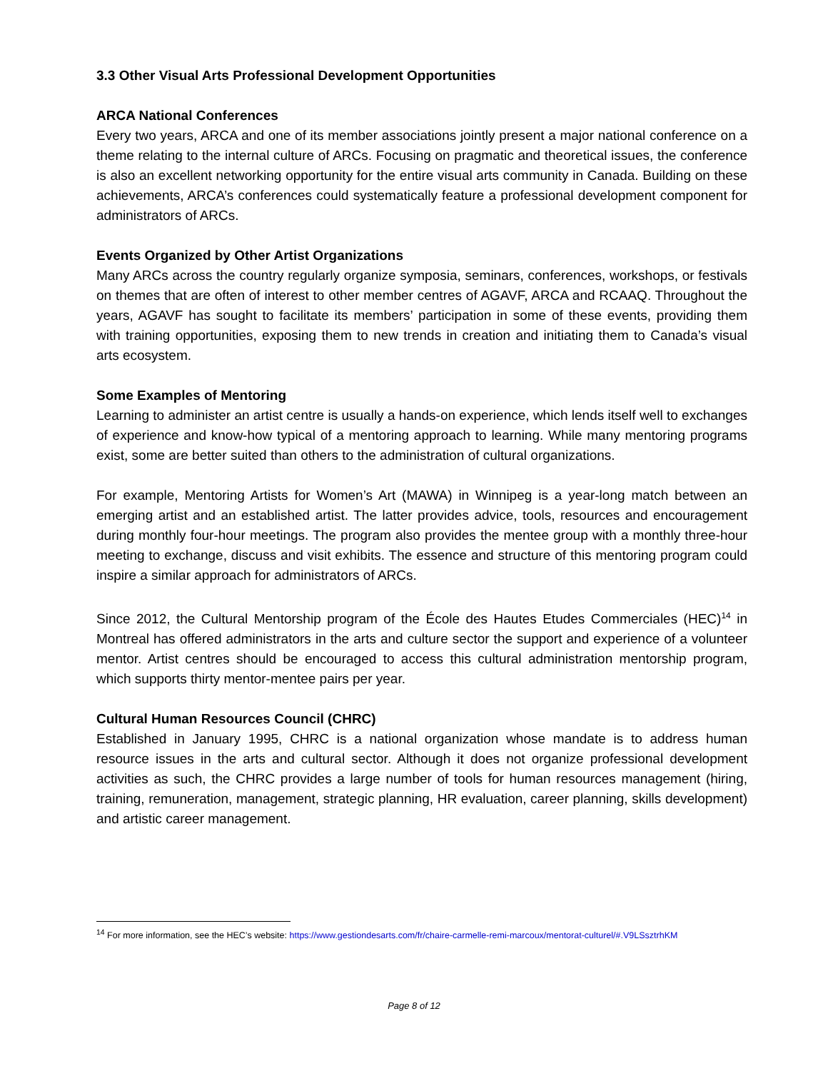3.3 Other Visual Arts Professional Development Opportunities
ARCA National Conferences
Every two years, ARCA and one of its member associations jointly present a major national conference on a theme relating to the internal culture of ARCs. Focusing on pragmatic and theoretical issues, the conference is also an excellent networking opportunity for the entire visual arts community in Canada. Building on these achievements, ARCA’s conferences could systematically feature a professional development component for administrators of ARCs.
Events Organized by Other Artist Organizations
Many ARCs across the country regularly organize symposia, seminars, conferences, workshops, or festivals on themes that are often of interest to other member centres of AGAVF, ARCA and RCAAQ. Throughout the years, AGAVF has sought to facilitate its members’ participation in some of these events, providing them with training opportunities, exposing them to new trends in creation and initiating them to Canada’s visual arts ecosystem.
Some Examples of Mentoring
Learning to administer an artist centre is usually a hands-on experience, which lends itself well to exchanges of experience and know-how typical of a mentoring approach to learning. While many mentoring programs exist, some are better suited than others to the administration of cultural organizations.
For example, Mentoring Artists for Women’s Art (MAWA) in Winnipeg is a year-long match between an emerging artist and an established artist. The latter provides advice, tools, resources and encouragement during monthly four-hour meetings. The program also provides the mentee group with a monthly three-hour meeting to exchange, discuss and visit exhibits. The essence and structure of this mentoring program could inspire a similar approach for administrators of ARCs.
Since 2012, the Cultural Mentorship program of the École des Hautes Etudes Commerciales (HEC)<sup>14</sup> in Montreal has offered administrators in the arts and culture sector the support and experience of a volunteer mentor. Artist centres should be encouraged to access this cultural administration mentorship program, which supports thirty mentor-mentee pairs per year.
Cultural Human Resources Council (CHRC)
Established in January 1995, CHRC is a national organization whose mandate is to address human resource issues in the arts and cultural sector. Although it does not organize professional development activities as such, the CHRC provides a large number of tools for human resources management (hiring, training, remuneration, management, strategic planning, HR evaluation, career planning, skills development) and artistic career management.
<sup>14</sup> For more information, see the HEC’s website: https://www.gestiondesarts.com/fr/chaire-carmelle-remi-marcoux/mentorat-culturel/#.V9LSsztrhKM
Page 8 of 12